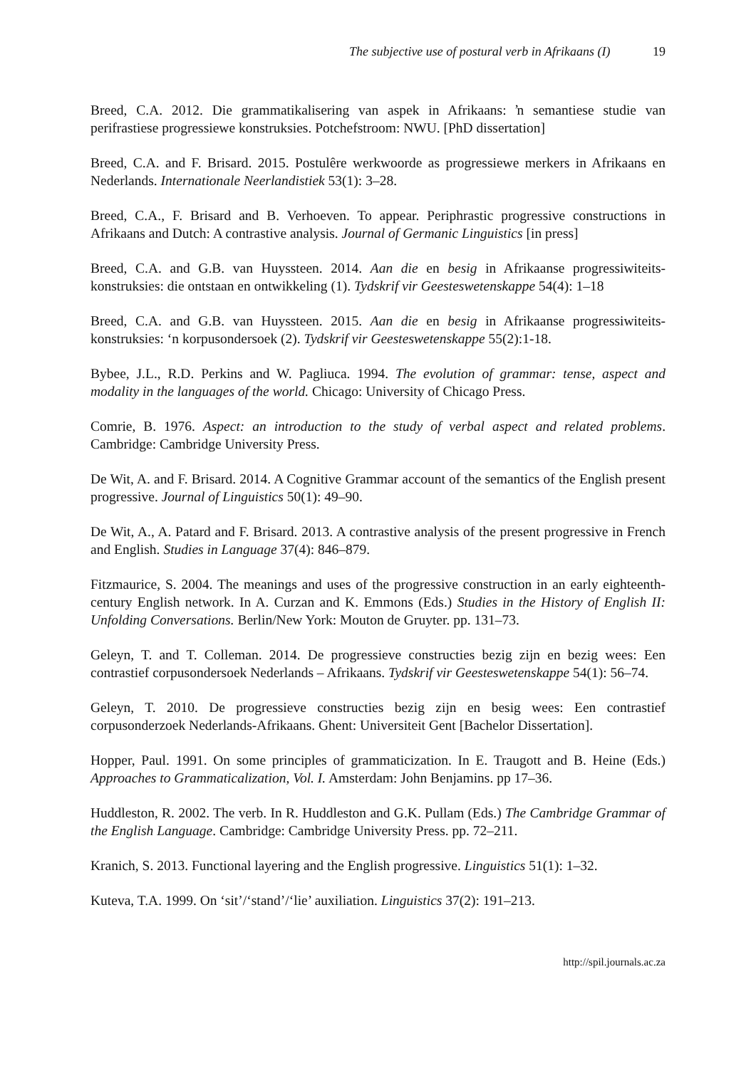The subjective use of postural verb in Afrikaans (I) 19
Breed, C.A. 2012. Die grammatikalisering van aspek in Afrikaans: ŉ semantiese studie van perifrastiese progressiewe konstruksies. Potchefstroom: NWU. [PhD dissertation]
Breed, C.A. and F. Brisard. 2015. Postulêre werkwoorde as progressiewe merkers in Afrikaans en Nederlands. Internationale Neerlandistiek 53(1): 3–28.
Breed, C.A., F. Brisard and B. Verhoeven. To appear. Periphrastic progressive constructions in Afrikaans and Dutch: A contrastive analysis. Journal of Germanic Linguistics [in press]
Breed, C.A. and G.B. van Huyssteen. 2014. Aan die en besig in Afrikaanse progressiwiteits-konstruksies: die ontstaan en ontwikkeling (1). Tydskrif vir Geesteswetenskappe 54(4): 1–18
Breed, C.A. and G.B. van Huyssteen. 2015. Aan die en besig in Afrikaanse progressiwiteits-konstruksies: ‘n korpusondersoek (2). Tydskrif vir Geesteswetenskappe 55(2):1-18.
Bybee, J.L., R.D. Perkins and W. Pagliuca. 1994. The evolution of grammar: tense, aspect and modality in the languages of the world. Chicago: University of Chicago Press.
Comrie, B. 1976. Aspect: an introduction to the study of verbal aspect and related problems. Cambridge: Cambridge University Press.
De Wit, A. and F. Brisard. 2014. A Cognitive Grammar account of the semantics of the English present progressive. Journal of Linguistics 50(1): 49–90.
De Wit, A., A. Patard and F. Brisard. 2013. A contrastive analysis of the present progressive in French and English. Studies in Language 37(4): 846–879.
Fitzmaurice, S. 2004. The meanings and uses of the progressive construction in an early eighteenth-century English network. In A. Curzan and K. Emmons (Eds.) Studies in the History of English II: Unfolding Conversations. Berlin/New York: Mouton de Gruyter. pp. 131–73.
Geleyn, T. and T. Colleman. 2014. De progressieve constructies bezig zijn en bezig wees: Een contrastief corpusondersoek Nederlands – Afrikaans. Tydskrif vir Geesteswetenskappe 54(1): 56–74.
Geleyn, T. 2010. De progressieve constructies bezig zijn en besig wees: Een contrastief corpusonderzoek Nederlands-Afrikaans. Ghent: Universiteit Gent [Bachelor Dissertation].
Hopper, Paul. 1991. On some principles of grammaticization. In E. Traugott and B. Heine (Eds.) Approaches to Grammaticalization, Vol. I. Amsterdam: John Benjamins. pp 17–36.
Huddleston, R. 2002. The verb. In R. Huddleston and G.K. Pullam (Eds.) The Cambridge Grammar of the English Language. Cambridge: Cambridge University Press. pp. 72–211.
Kranich, S. 2013. Functional layering and the English progressive. Linguistics 51(1): 1–32.
Kuteva, T.A. 1999. On ‘sit’/‘stand’/‘lie’ auxiliation. Linguistics 37(2): 191–213.
http://spil.journals.ac.za